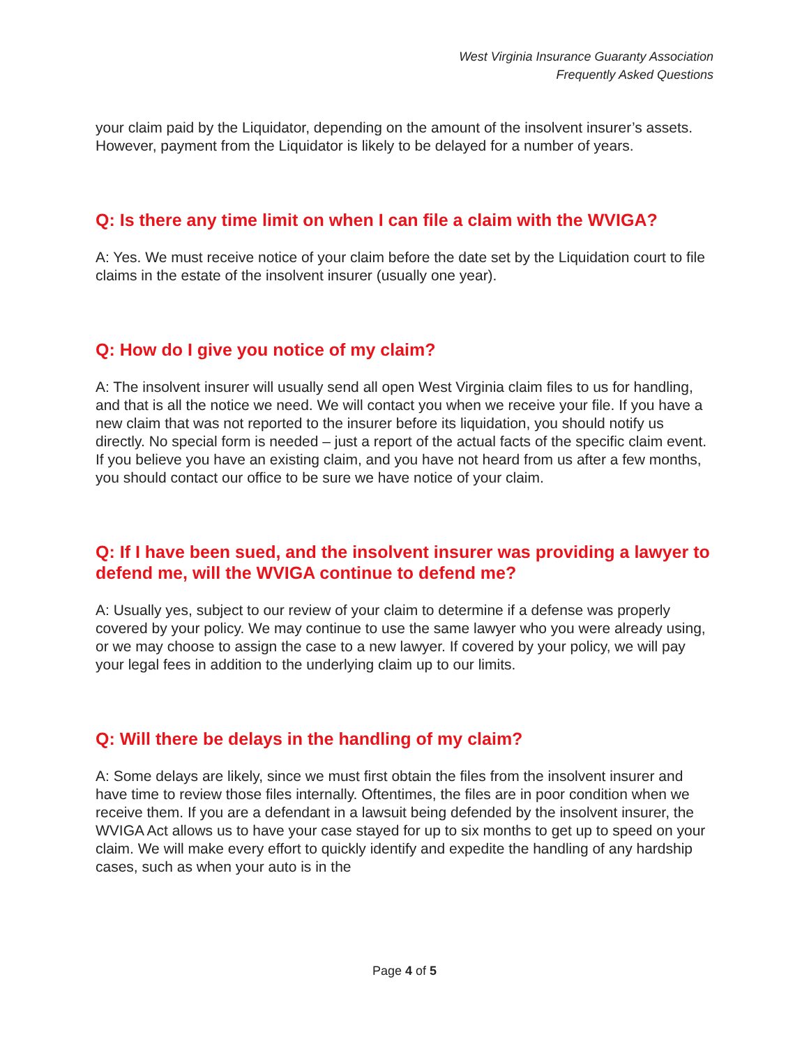West Virginia Insurance Guaranty Association
Frequently Asked Questions
your claim paid by the Liquidator, depending on the amount of the insolvent insurer’s assets. However, payment from the Liquidator is likely to be delayed for a number of years.
Q: Is there any time limit on when I can file a claim with the WVIGA?
A: Yes. We must receive notice of your claim before the date set by the Liquidation court to file claims in the estate of the insolvent insurer (usually one year).
Q: How do I give you notice of my claim?
A: The insolvent insurer will usually send all open West Virginia claim files to us for handling, and that is all the notice we need. We will contact you when we receive your file. If you have a new claim that was not reported to the insurer before its liquidation, you should notify us directly. No special form is needed – just a report of the actual facts of the specific claim event. If you believe you have an existing claim, and you have not heard from us after a few months, you should contact our office to be sure we have notice of your claim.
Q: If I have been sued, and the insolvent insurer was providing a lawyer to defend me, will the WVIGA continue to defend me?
A: Usually yes, subject to our review of your claim to determine if a defense was properly covered by your policy. We may continue to use the same lawyer who you were already using, or we may choose to assign the case to a new lawyer. If covered by your policy, we will pay your legal fees in addition to the underlying claim up to our limits.
Q: Will there be delays in the handling of my claim?
A: Some delays are likely, since we must first obtain the files from the insolvent insurer and have time to review those files internally. Oftentimes, the files are in poor condition when we receive them. If you are a defendant in a lawsuit being defended by the insolvent insurer, the WVIGA Act allows us to have your case stayed for up to six months to get up to speed on your claim. We will make every effort to quickly identify and expedite the handling of any hardship cases, such as when your auto is in the
Page 4 of 5